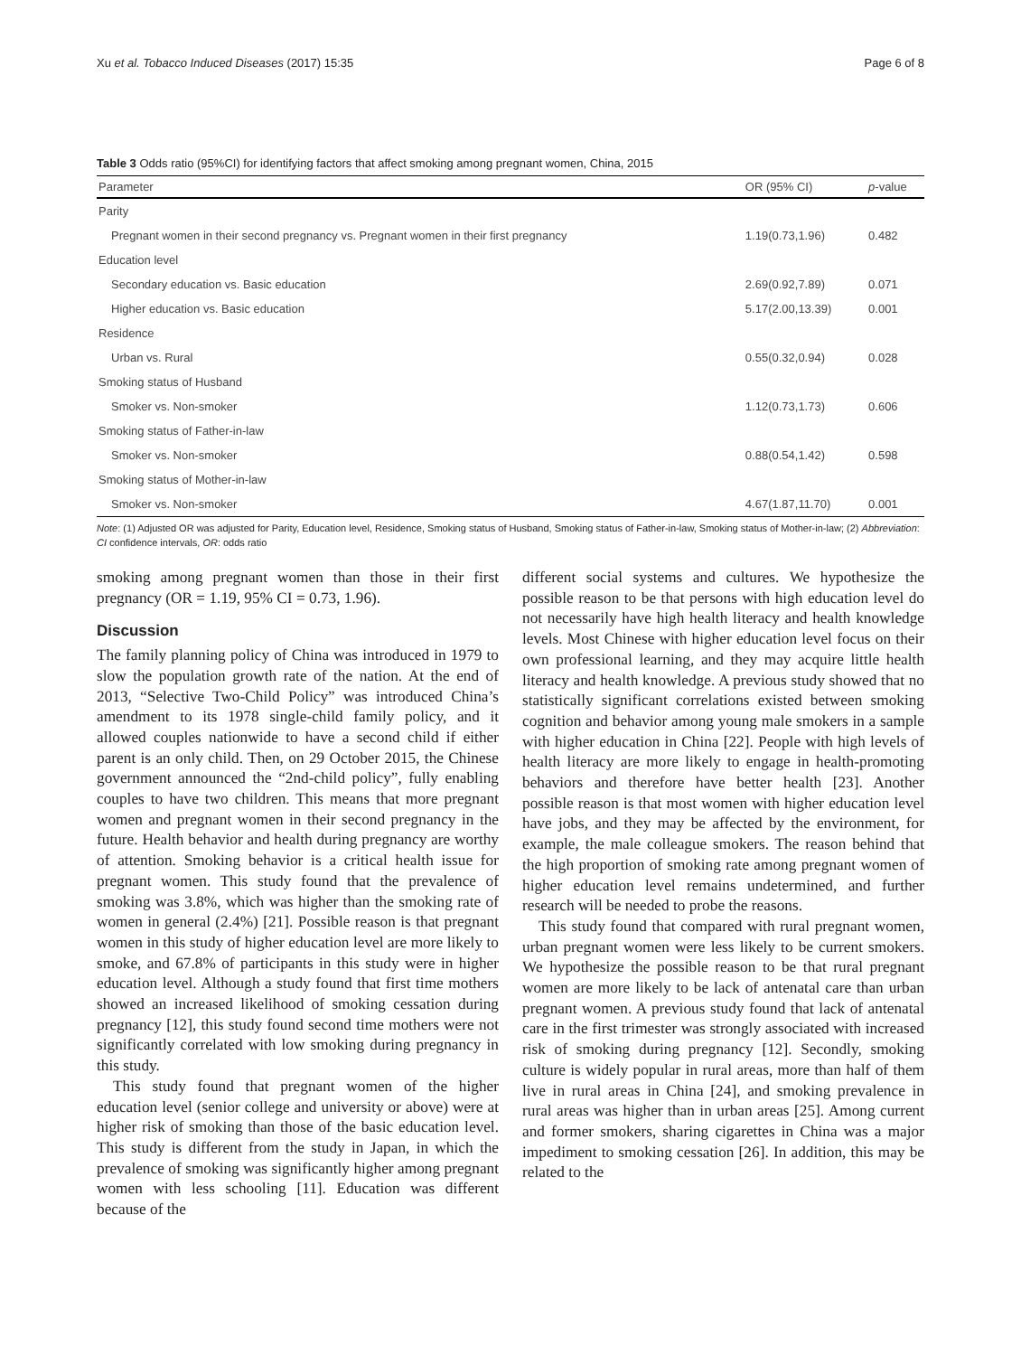Xu et al. Tobacco Induced Diseases (2017) 15:35 Page 6 of 8
Table 3 Odds ratio (95%CI) for identifying factors that affect smoking among pregnant women, China, 2015
| Parameter | OR (95% CI) | p -value |
| --- | --- | --- |
| Parity | | |
| Pregnant women in their second pregnancy vs. Pregnant women in their first pregnancy | 1.19(0.73,1.96) | 0.482 |
| Education level | | |
| Secondary education vs. Basic education | 2.69(0.92,7.89) | 0.071 |
| Higher education vs. Basic education | 5.17(2.00,13.39) | 0.001 |
| Residence | | |
| Urban vs. Rural | 0.55(0.32,0.94) | 0.028 |
| Smoking status of Husband | | |
| Smoker vs. Non-smoker | 1.12(0.73,1.73) | 0.606 |
| Smoking status of Father-in-law | | |
| Smoker vs. Non-smoker | 0.88(0.54,1.42) | 0.598 |
| Smoking status of Mother-in-law | | |
| Smoker vs. Non-smoker | 4.67(1.87,11.70) | 0.001 |
Note: (1) Adjusted OR was adjusted for Parity, Education level, Residence, Smoking status of Husband, Smoking status of Father-in-law, Smoking status of Mother-in-law; (2) Abbreviation: CI confidence intervals, OR: odds ratio
smoking among pregnant women than those in their first pregnancy (OR = 1.19, 95% CI = 0.73, 1.96).
Discussion
The family planning policy of China was introduced in 1979 to slow the population growth rate of the nation. At the end of 2013, “Selective Two-Child Policy” was introduced China’s amendment to its 1978 single-child family policy, and it allowed couples nationwide to have a second child if either parent is an only child. Then, on 29 October 2015, the Chinese government announced the “2nd-child policy”, fully enabling couples to have two children. This means that more pregnant women and pregnant women in their second pregnancy in the future. Health behavior and health during pregnancy are worthy of attention. Smoking behavior is a critical health issue for pregnant women. This study found that the prevalence of smoking was 3.8%, which was higher than the smoking rate of women in general (2.4%) [21]. Possible reason is that pregnant women in this study of higher education level are more likely to smoke, and 67.8% of participants in this study were in higher education level. Although a study found that first time mothers showed an increased likelihood of smoking cessation during pregnancy [12], this study found second time mothers were not significantly correlated with low smoking during pregnancy in this study.
This study found that pregnant women of the higher education level (senior college and university or above) were at higher risk of smoking than those of the basic education level. This study is different from the study in Japan, in which the prevalence of smoking was significantly higher among pregnant women with less schooling [11]. Education was different because of the
different social systems and cultures. We hypothesize the possible reason to be that persons with high education level do not necessarily have high health literacy and health knowledge levels. Most Chinese with higher education level focus on their own professional learning, and they may acquire little health literacy and health knowledge. A previous study showed that no statistically significant correlations existed between smoking cognition and behavior among young male smokers in a sample with higher education in China [22]. People with high levels of health literacy are more likely to engage in health-promoting behaviors and therefore have better health [23]. Another possible reason is that most women with higher education level have jobs, and they may be affected by the environment, for example, the male colleague smokers. The reason behind that the high proportion of smoking rate among pregnant women of higher education level remains undetermined, and further research will be needed to probe the reasons.
This study found that compared with rural pregnant women, urban pregnant women were less likely to be current smokers. We hypothesize the possible reason to be that rural pregnant women are more likely to be lack of antenatal care than urban pregnant women. A previous study found that lack of antenatal care in the first trimester was strongly associated with increased risk of smoking during pregnancy [12]. Secondly, smoking culture is widely popular in rural areas, more than half of them live in rural areas in China [24], and smoking prevalence in rural areas was higher than in urban areas [25]. Among current and former smokers, sharing cigarettes in China was a major impediment to smoking cessation [26]. In addition, this may be related to the